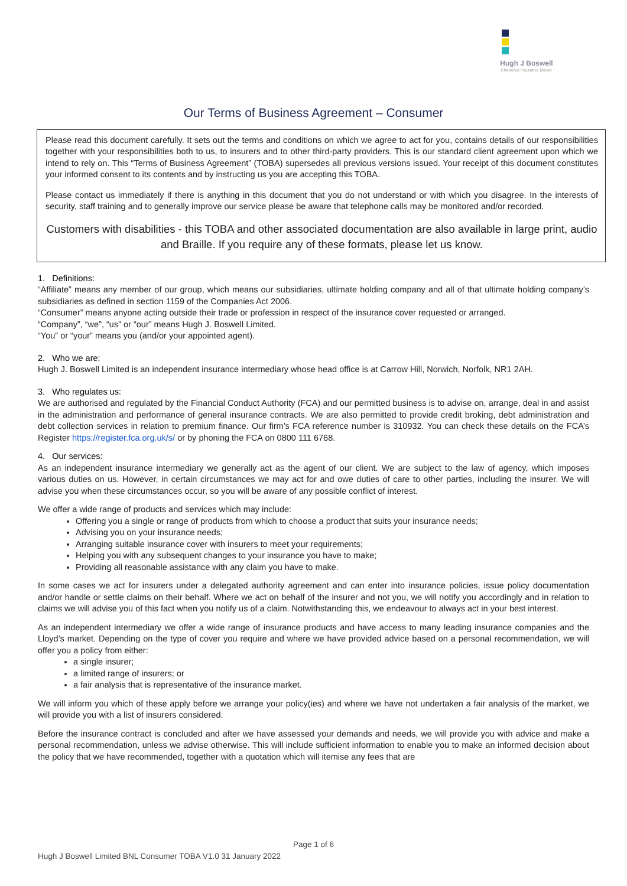Hugh J Boswell
Chartered Insurance Broker
Our Terms of Business Agreement – Consumer
Please read this document carefully. It sets out the terms and conditions on which we agree to act for you, contains details of our responsibilities together with your responsibilities both to us, to insurers and to other third-party providers. This is our standard client agreement upon which we intend to rely on. This “Terms of Business Agreement” (TOBA) supersedes all previous versions issued. Your receipt of this document constitutes your informed consent to its contents and by instructing us you are accepting this TOBA.
Please contact us immediately if there is anything in this document that you do not understand or with which you disagree. In the interests of security, staff training and to generally improve our service please be aware that telephone calls may be monitored and/or recorded.
Customers with disabilities - this TOBA and other associated documentation are also available in large print, audio and Braille. If you require any of these formats, please let us know.
1. Definitions:
“Affiliate” means any member of our group, which means our subsidiaries, ultimate holding company and all of that ultimate holding company’s subsidiaries as defined in section 1159 of the Companies Act 2006.
“Consumer” means anyone acting outside their trade or profession in respect of the insurance cover requested or arranged.
“Company”, “we”, “us” or “our” means Hugh J. Boswell Limited.
“You” or “your” means you (and/or your appointed agent).
2. Who we are:
Hugh J. Boswell Limited is an independent insurance intermediary whose head office is at Carrow Hill, Norwich, Norfolk, NR1 2AH.
3. Who regulates us:
We are authorised and regulated by the Financial Conduct Authority (FCA) and our permitted business is to advise on, arrange, deal in and assist in the administration and performance of general insurance contracts. We are also permitted to provide credit broking, debt administration and debt collection services in relation to premium finance. Our firm’s FCA reference number is 310932. You can check these details on the FCA’s Register https://register.fca.org.uk/s/ or by phoning the FCA on 0800 111 6768.
4. Our services:
As an independent insurance intermediary we generally act as the agent of our client. We are subject to the law of agency, which imposes various duties on us. However, in certain circumstances we may act for and owe duties of care to other parties, including the insurer. We will advise you when these circumstances occur, so you will be aware of any possible conflict of interest.
We offer a wide range of products and services which may include:
Offering you a single or range of products from which to choose a product that suits your insurance needs;
Advising you on your insurance needs;
Arranging suitable insurance cover with insurers to meet your requirements;
Helping you with any subsequent changes to your insurance you have to make;
Providing all reasonable assistance with any claim you have to make.
In some cases we act for insurers under a delegated authority agreement and can enter into insurance policies, issue policy documentation and/or handle or settle claims on their behalf. Where we act on behalf of the insurer and not you, we will notify you accordingly and in relation to claims we will advise you of this fact when you notify us of a claim. Notwithstanding this, we endeavour to always act in your best interest.
As an independent intermediary we offer a wide range of insurance products and have access to many leading insurance companies and the Lloyd’s market. Depending on the type of cover you require and where we have provided advice based on a personal recommendation, we will offer you a policy from either:
a single insurer;
a limited range of insurers; or
a fair analysis that is representative of the insurance market.
We will inform you which of these apply before we arrange your policy(ies) and where we have not undertaken a fair analysis of the market, we will provide you with a list of insurers considered.
Before the insurance contract is concluded and after we have assessed your demands and needs, we will provide you with advice and make a personal recommendation, unless we advise otherwise. This will include sufficient information to enable you to make an informed decision about the policy that we have recommended, together with a quotation which will itemise any fees that are
Page 1 of 6
Hugh J Boswell Limited BNL Consumer TOBA V1.0 31 January 2022